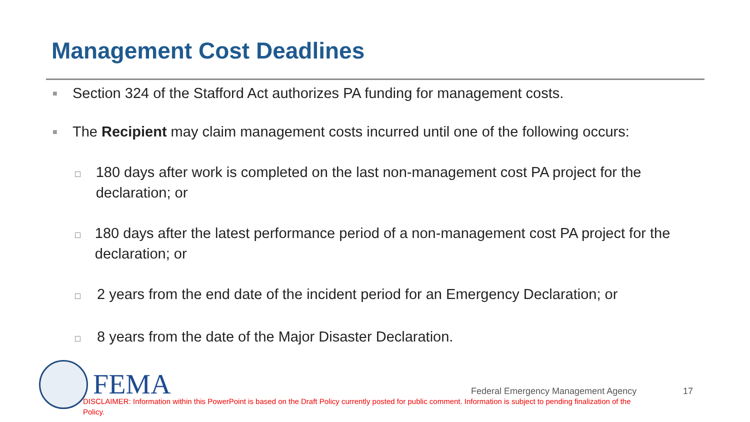Management Cost Deadlines
■ Section 324 of the Stafford Act authorizes PA funding for management costs.
■ The Recipient may claim management costs incurred until one of the following occurs:
□ 180 days after work is completed on the last non-management cost PA project for the declaration; or
□ 180 days after the latest performance period of a non-management cost PA project for the declaration; or
□ 2 years from the end date of the incident period for an Emergency Declaration; or
□ 8 years from the date of the Major Disaster Declaration.
FEMA
Federal Emergency Management Agency
17
DISCLAIMER: Information within this PowerPoint is based on the Draft Policy currently posted for public comment. Information is subject to pending finalization of the Policy.